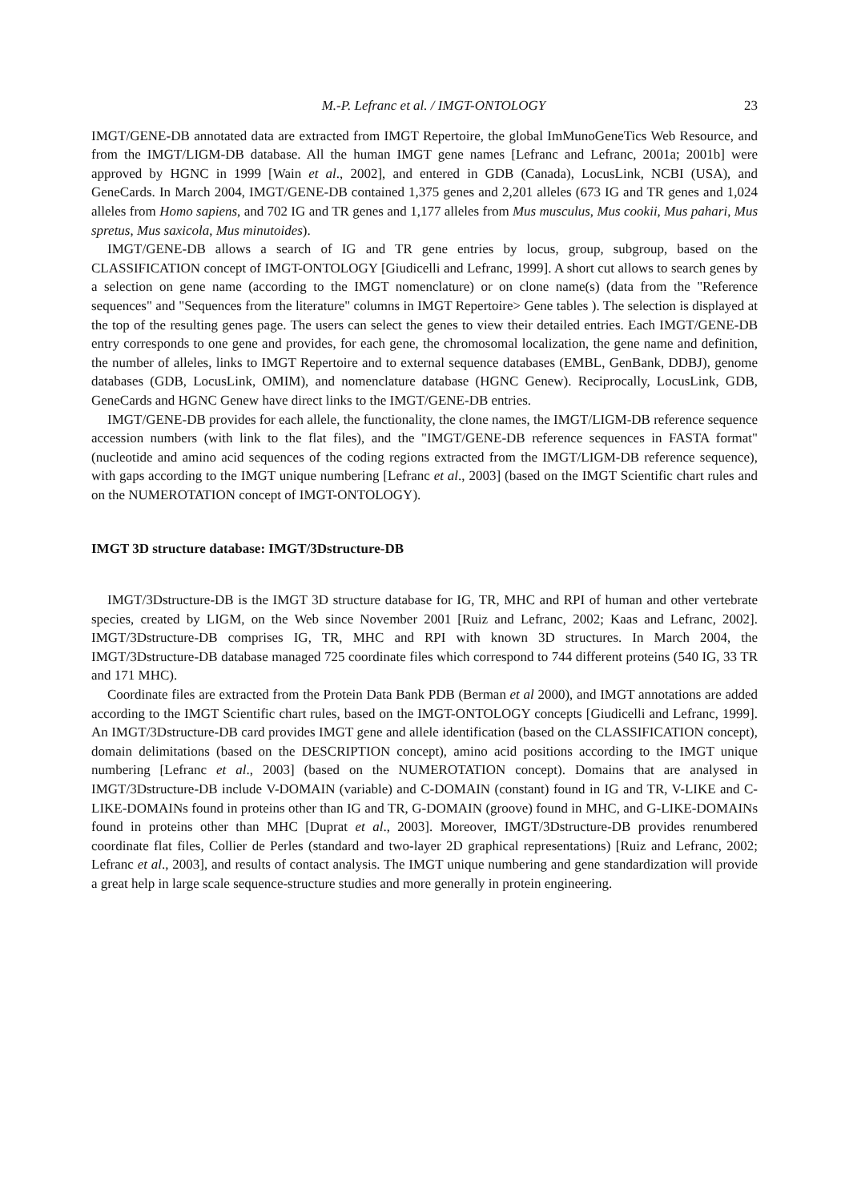M.-P. Lefranc et al. / IMGT-ONTOLOGY 23
IMGT/GENE-DB annotated data are extracted from IMGT Repertoire, the global ImMunoGeneTics Web Resource, and from the IMGT/LIGM-DB database. All the human IMGT gene names [Lefranc and Lefranc, 2001a; 2001b] were approved by HGNC in 1999 [Wain et al., 2002], and entered in GDB (Canada), LocusLink, NCBI (USA), and GeneCards. In March 2004, IMGT/GENE-DB contained 1,375 genes and 2,201 alleles (673 IG and TR genes and 1,024 alleles from Homo sapiens, and 702 IG and TR genes and 1,177 alleles from Mus musculus, Mus cookii, Mus pahari, Mus spretus, Mus saxicola, Mus minutoides).
IMGT/GENE-DB allows a search of IG and TR gene entries by locus, group, subgroup, based on the CLASSIFICATION concept of IMGT-ONTOLOGY [Giudicelli and Lefranc, 1999]. A short cut allows to search genes by a selection on gene name (according to the IMGT nomenclature) or on clone name(s) (data from the "Reference sequences" and "Sequences from the literature" columns in IMGT Repertoire> Gene tables ). The selection is displayed at the top of the resulting genes page. The users can select the genes to view their detailed entries. Each IMGT/GENE-DB entry corresponds to one gene and provides, for each gene, the chromosomal localization, the gene name and definition, the number of alleles, links to IMGT Repertoire and to external sequence databases (EMBL, GenBank, DDBJ), genome databases (GDB, LocusLink, OMIM), and nomenclature database (HGNC Genew). Reciprocally, LocusLink, GDB, GeneCards and HGNC Genew have direct links to the IMGT/GENE-DB entries.
IMGT/GENE-DB provides for each allele, the functionality, the clone names, the IMGT/LIGM-DB reference sequence accession numbers (with link to the flat files), and the "IMGT/GENE-DB reference sequences in FASTA format" (nucleotide and amino acid sequences of the coding regions extracted from the IMGT/LIGM-DB reference sequence), with gaps according to the IMGT unique numbering [Lefranc et al., 2003] (based on the IMGT Scientific chart rules and on the NUMEROTATION concept of IMGT-ONTOLOGY).
IMGT 3D structure database: IMGT/3Dstructure-DB
IMGT/3Dstructure-DB is the IMGT 3D structure database for IG, TR, MHC and RPI of human and other vertebrate species, created by LIGM, on the Web since November 2001 [Ruiz and Lefranc, 2002; Kaas and Lefranc, 2002]. IMGT/3Dstructure-DB comprises IG, TR, MHC and RPI with known 3D structures. In March 2004, the IMGT/3Dstructure-DB database managed 725 coordinate files which correspond to 744 different proteins (540 IG, 33 TR and 171 MHC).
Coordinate files are extracted from the Protein Data Bank PDB (Berman et al 2000), and IMGT annotations are added according to the IMGT Scientific chart rules, based on the IMGT-ONTOLOGY concepts [Giudicelli and Lefranc, 1999]. An IMGT/3Dstructure-DB card provides IMGT gene and allele identification (based on the CLASSIFICATION concept), domain delimitations (based on the DESCRIPTION concept), amino acid positions according to the IMGT unique numbering [Lefranc et al., 2003] (based on the NUMEROTATION concept). Domains that are analysed in IMGT/3Dstructure-DB include V-DOMAIN (variable) and C-DOMAIN (constant) found in IG and TR, V-LIKE and C-LIKE-DOMAINs found in proteins other than IG and TR, G-DOMAIN (groove) found in MHC, and G-LIKE-DOMAINs found in proteins other than MHC [Duprat et al., 2003]. Moreover, IMGT/3Dstructure-DB provides renumbered coordinate flat files, Collier de Perles (standard and two-layer 2D graphical representations) [Ruiz and Lefranc, 2002; Lefranc et al., 2003], and results of contact analysis. The IMGT unique numbering and gene standardization will provide a great help in large scale sequence-structure studies and more generally in protein engineering.